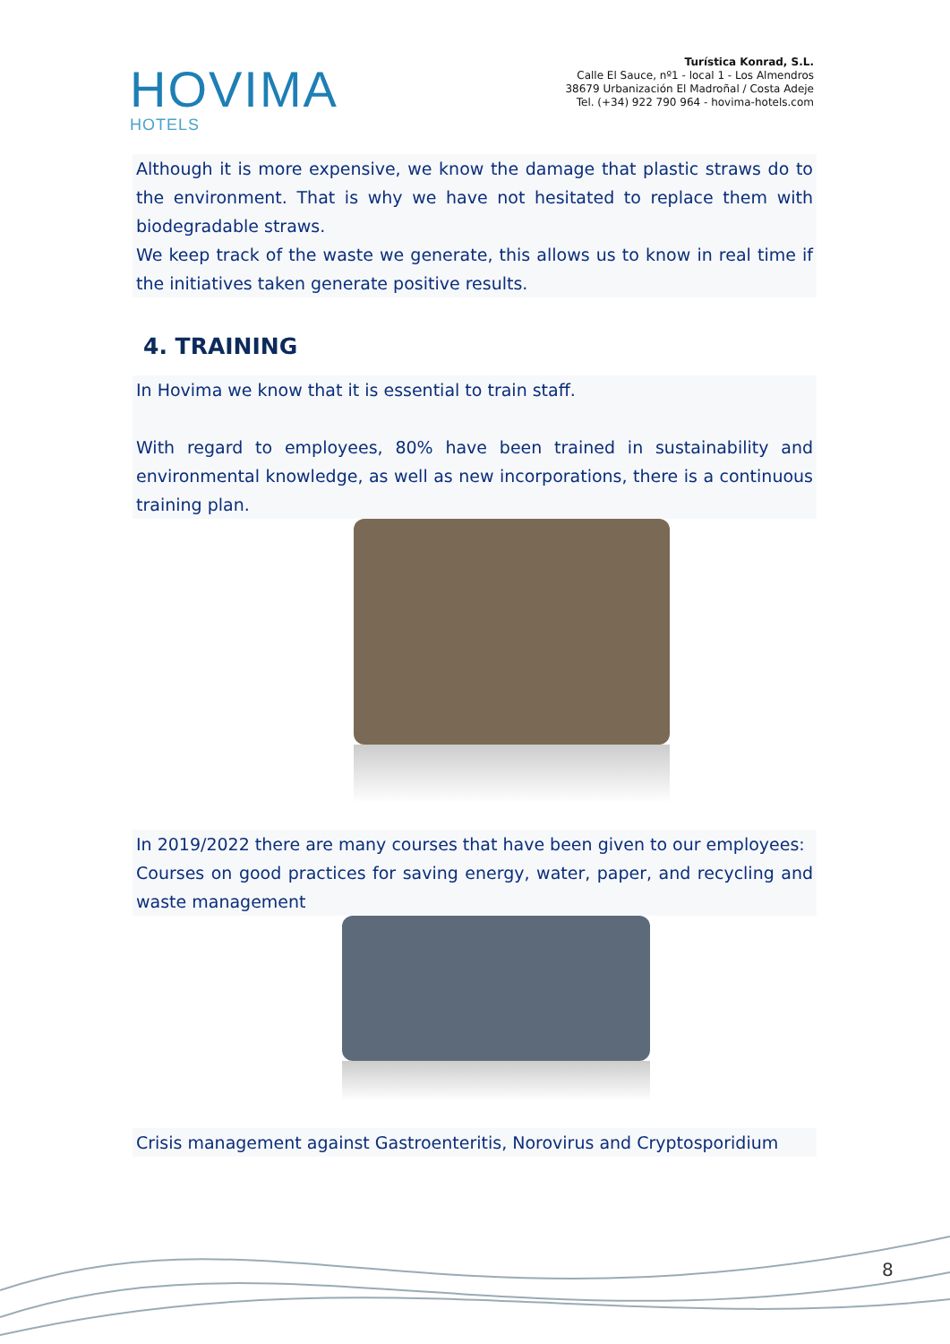HOVIMA
HOTELS
Turística Konrad, S.L.
Calle El Sauce, nº1 - local 1 - Los Almendros
38679 Urbanización El Madroñal / Costa Adeje
Tel. (+34) 922 790 964 - hovima-hotels.com
Although it is more expensive, we know the damage that plastic straws do to the environment. That is why we have not hesitated to replace them with biodegradable straws.
We keep track of the waste we generate, this allows us to know in real time if the initiatives taken generate positive results.
4. TRAINING
In Hovima we know that it is essential to train staff.
With regard to employees, 80% have been trained in sustainability and environmental knowledge, as well as new incorporations, there is a continuous training plan.
In 2019/2022 there are many courses that have been given to our employees:
Courses on good practices for saving energy, water, paper, and recycling and waste management
Crisis management against Gastroenteritis, Norovirus and Cryptosporidium
8